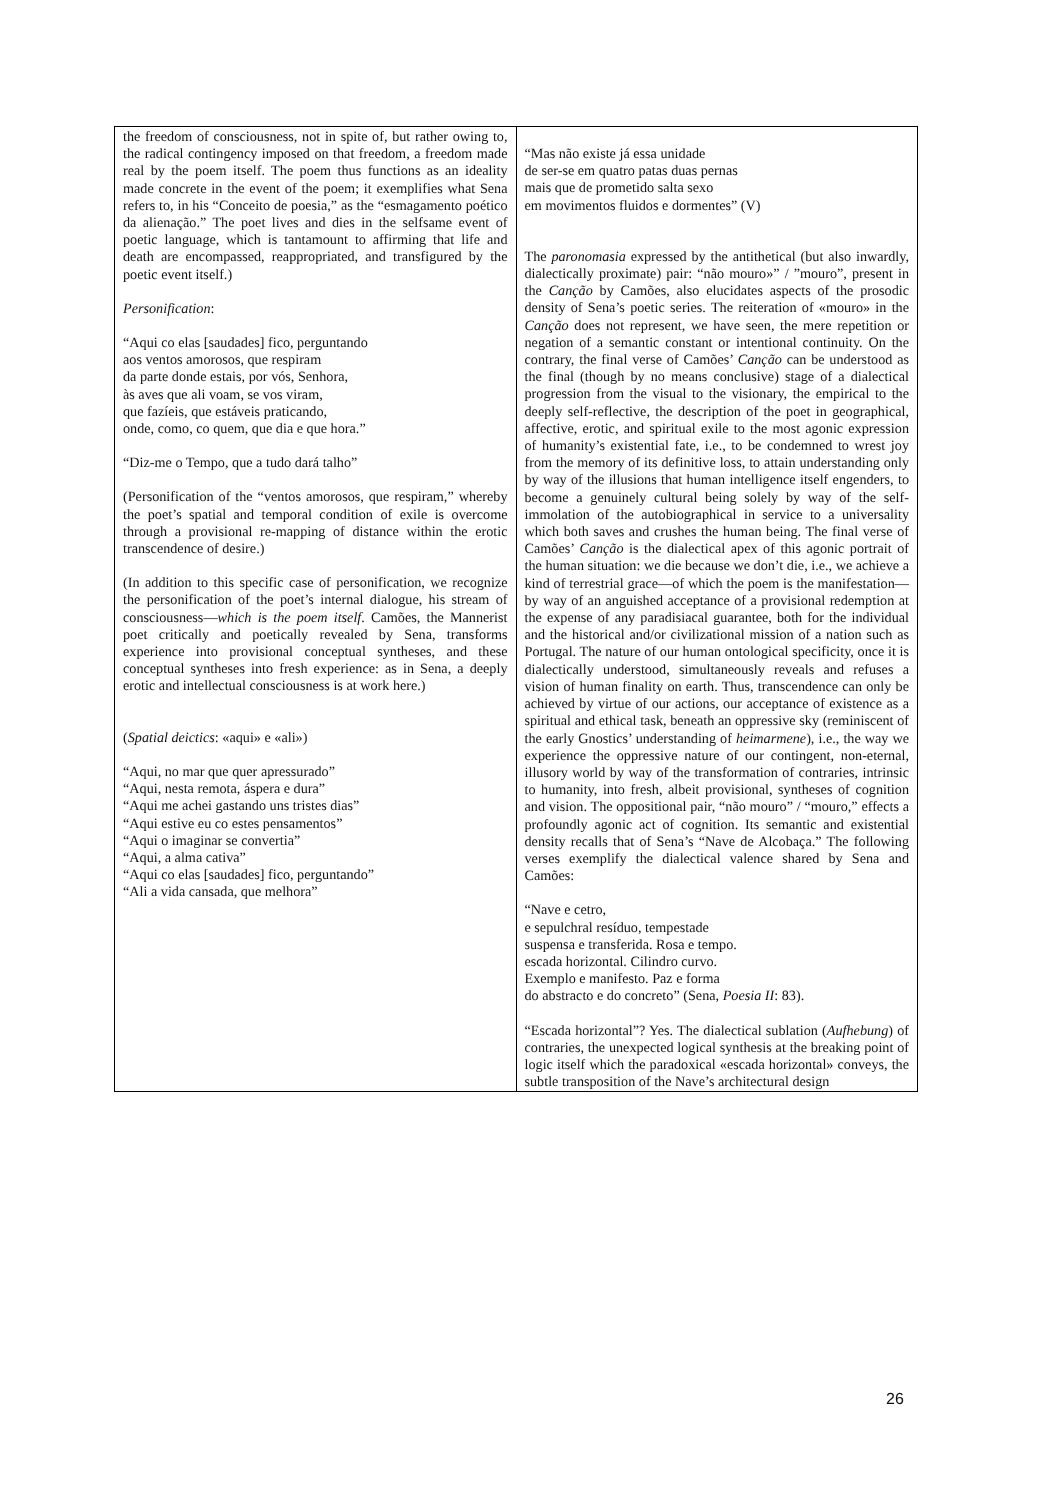| the freedom of consciousness, not in spite of, but rather owing to, the radical contingency imposed on that freedom, a freedom made real by the poem itself. The poem thus functions as an ideality made concrete in the event of the poem; it exemplifies what Sena refers to, in his “Conceito de poesia,” as the “esmagamento poético da alienação.” The poet lives and dies in the selfsame event of poetic language, which is tantamount to affirming that life and death are encompassed, reappropriated, and transfigured by the poetic event itself.) Personification : “Aqui co elas [saudades] fico, perguntando aos ventos amorosos, que respiram da parte donde estais, por vós, Senhora, às aves que ali voam, se vos viram, que fazíeis, que estáveis praticando, onde, como, co quem, que dia e que hora.” “Diz-me o Tempo, que a tudo dará talho” (Personification of the “ventos amorosos, que respiram,” whereby the poet’s spatial and temporal condition of exile is overcome through a provisional re-mapping of distance within the erotic transcendence of desire.) (In addition to this specific case of personification, we recognize the personification of the poet’s internal dialogue, his stream of consciousness— which is the poem itself . Camões, the Mannerist poet critically and poetically revealed by Sena, transforms experience into provisional conceptual syntheses, and these conceptual syntheses into fresh experience: as in Sena, a deeply erotic and intellectual consciousness is at work here.) ( Spatial deictics : «aqui» e «ali») “Aqui, no mar que quer apressurado” “Aqui, nesta remota, áspera e dura” “Aqui me achei gastando uns tristes dias” “Aqui estive eu co estes pensamentos” “Aqui o imaginar se convertia” “Aqui, a alma cativa” “Aqui co elas [saudades] fico, perguntando” “Ali a vida cansada, que melhora” | “Mas não existe já essa unidade de ser-se em quatro patas duas pernas mais que de prometido salta sexo em movimentos fluidos e dormentes” (V) The paronomasia expressed by the antithetical (but also inwardly, dialectically proximate) pair: “não mouro»” / ”mouro”, present in the Canção by Camões, also elucidates aspects of the prosodic density of Sena’s poetic series. The reiteration of «mouro» in the Canção does not represent, we have seen, the mere repetition or negation of a semantic constant or intentional continuity. On the contrary, the final verse of Camões’ Canção can be understood as the final (though by no means conclusive) stage of a dialectical progression from the visual to the visionary, the empirical to the deeply self-reflective, the description of the poet in geographical, affective, erotic, and spiritual exile to the most agonic expression of humanity’s existential fate, i.e., to be condemned to wrest joy from the memory of its definitive loss, to attain understanding only by way of the illusions that human intelligence itself engenders, to become a genuinely cultural being solely by way of the self-immolation of the autobiographical in service to a universality which both saves and crushes the human being. The final verse of Camões’ Canção is the dialectical apex of this agonic portrait of the human situation: we die because we don’t die, i.e., we achieve a kind of terrestrial grace—of which the poem is the manifestation—by way of an anguished acceptance of a provisional redemption at the expense of any paradisiacal guarantee, both for the individual and the historical and/or civilizational mission of a nation such as Portugal. The nature of our human ontological specificity, once it is dialectically understood, simultaneously reveals and refuses a vision of human finality on earth. Thus, transcendence can only be achieved by virtue of our actions, our acceptance of existence as a spiritual and ethical task, beneath an oppressive sky (reminiscent of the early Gnostics’ understanding of heimarmene ), i.e., the way we experience the oppressive nature of our contingent, non-eternal, illusory world by way of the transformation of contraries, intrinsic to humanity, into fresh, albeit provisional, syntheses of cognition and vision. The oppositional pair, “não mouro” / “mouro,” effects a profoundly agonic act of cognition. Its semantic and existential density recalls that of Sena’s “Nave de Alcobaça.” The following verses exemplify the dialectical valence shared by Sena and Camões: “Nave e cetro, e sepulchral resíduo, tempestade suspensa e transferida. Rosa e tempo. escada horizontal. Cilindro curvo. Exemplo e manifesto. Paz e forma do abstracto e do concreto” (Sena, Poesia II : 83). “Escada horizontal”? Yes. The dialectical sublation ( Aufhebung ) of contraries, the unexpected logical synthesis at the breaking point of logic itself which the paradoxical «escada horizontal» conveys, the subtle transposition of the Nave’s architectural design |
26